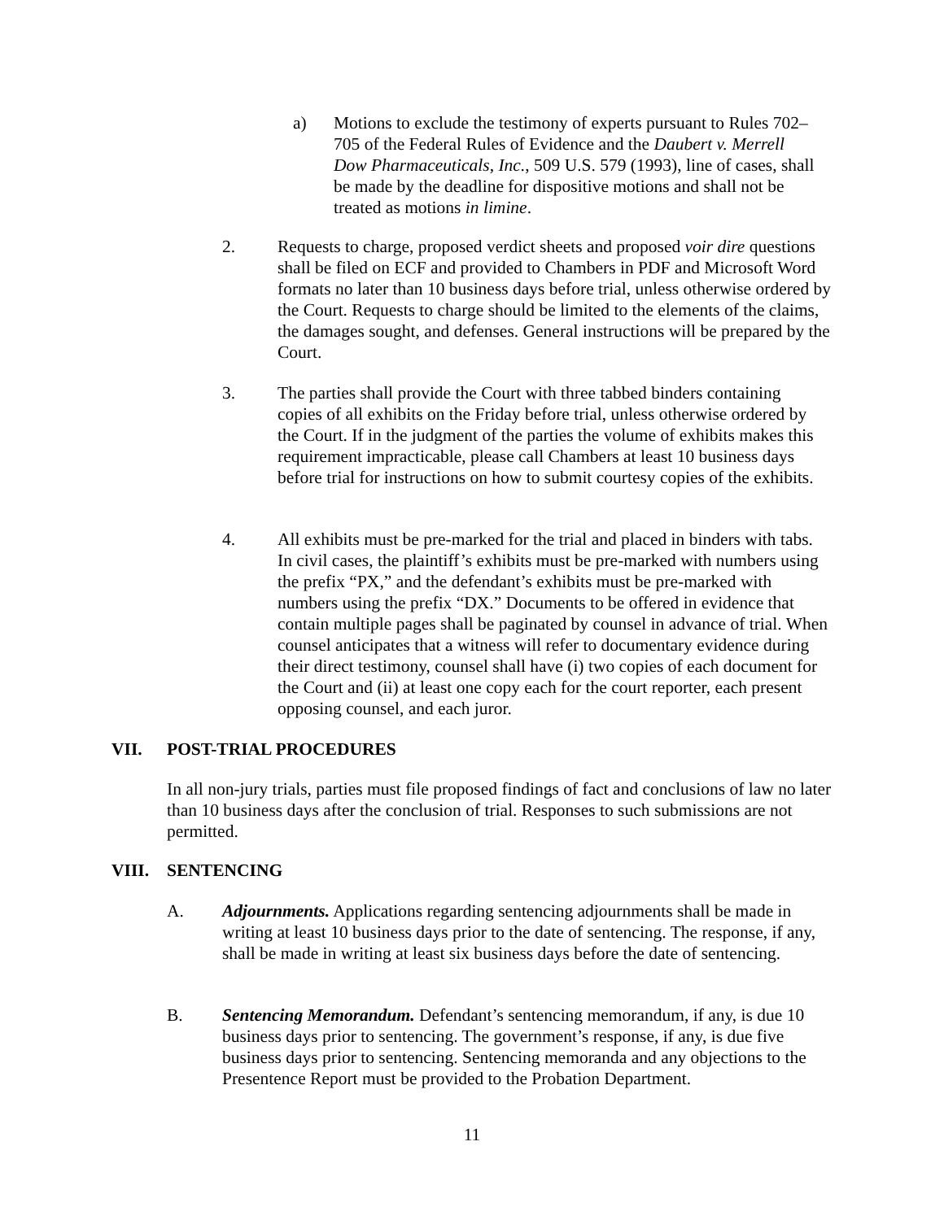a) Motions to exclude the testimony of experts pursuant to Rules 702–705 of the Federal Rules of Evidence and the Daubert v. Merrell Dow Pharmaceuticals, Inc., 509 U.S. 579 (1993), line of cases, shall be made by the deadline for dispositive motions and shall not be treated as motions in limine.
2. Requests to charge, proposed verdict sheets and proposed voir dire questions shall be filed on ECF and provided to Chambers in PDF and Microsoft Word formats no later than 10 business days before trial, unless otherwise ordered by the Court. Requests to charge should be limited to the elements of the claims, the damages sought, and defenses. General instructions will be prepared by the Court.
3. The parties shall provide the Court with three tabbed binders containing copies of all exhibits on the Friday before trial, unless otherwise ordered by the Court. If in the judgment of the parties the volume of exhibits makes this requirement impracticable, please call Chambers at least 10 business days before trial for instructions on how to submit courtesy copies of the exhibits.
4. All exhibits must be pre-marked for the trial and placed in binders with tabs. In civil cases, the plaintiff’s exhibits must be pre-marked with numbers using the prefix “PX,” and the defendant’s exhibits must be pre-marked with numbers using the prefix “DX.” Documents to be offered in evidence that contain multiple pages shall be paginated by counsel in advance of trial. When counsel anticipates that a witness will refer to documentary evidence during their direct testimony, counsel shall have (i) two copies of each document for the Court and (ii) at least one copy each for the court reporter, each present opposing counsel, and each juror.
VII. POST-TRIAL PROCEDURES
In all non-jury trials, parties must file proposed findings of fact and conclusions of law no later than 10 business days after the conclusion of trial. Responses to such submissions are not permitted.
VIII. SENTENCING
A. Adjournments. Applications regarding sentencing adjournments shall be made in writing at least 10 business days prior to the date of sentencing. The response, if any, shall be made in writing at least six business days before the date of sentencing.
B. Sentencing Memorandum. Defendant’s sentencing memorandum, if any, is due 10 business days prior to sentencing. The government’s response, if any, is due five business days prior to sentencing. Sentencing memoranda and any objections to the Presentence Report must be provided to the Probation Department.
11